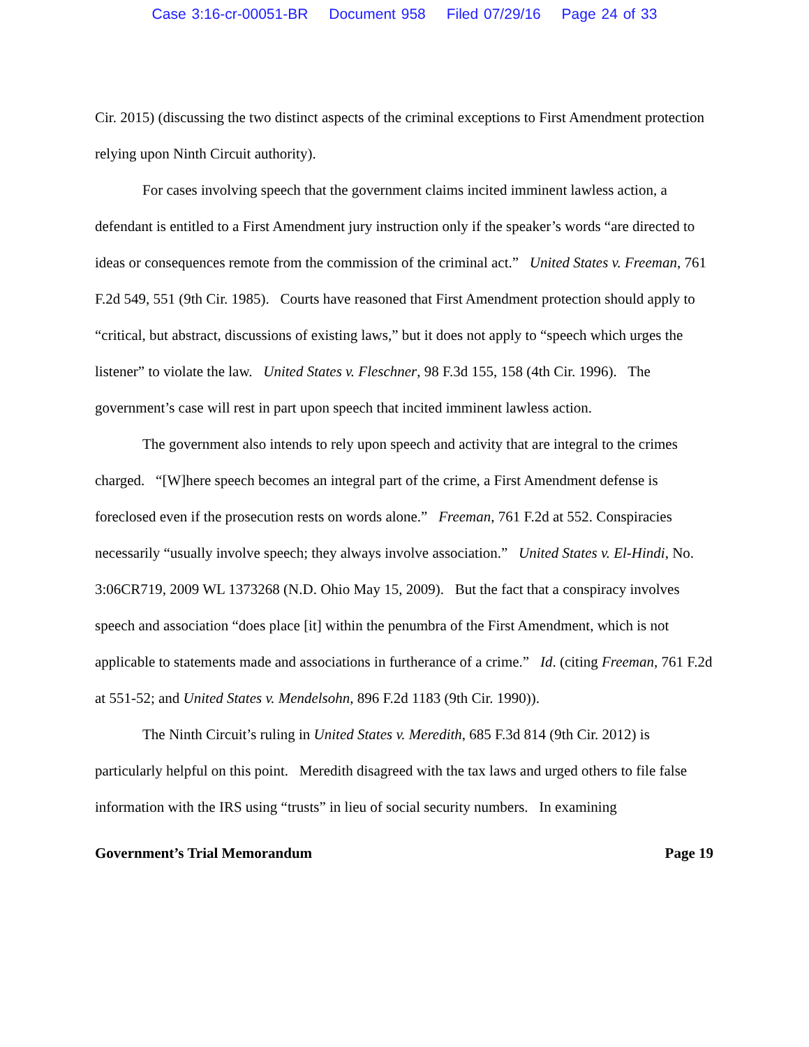Case 3:16-cr-00051-BR Document 958 Filed 07/29/16 Page 24 of 33
Cir. 2015) (discussing the two distinct aspects of the criminal exceptions to First Amendment protection relying upon Ninth Circuit authority).
For cases involving speech that the government claims incited imminent lawless action, a defendant is entitled to a First Amendment jury instruction only if the speaker’s words “are directed to ideas or consequences remote from the commission of the criminal act.” United States v. Freeman, 761 F.2d 549, 551 (9th Cir. 1985). Courts have reasoned that First Amendment protection should apply to “critical, but abstract, discussions of existing laws,” but it does not apply to “speech which urges the listener” to violate the law. United States v. Fleschner, 98 F.3d 155, 158 (4th Cir. 1996). The government’s case will rest in part upon speech that incited imminent lawless action.
The government also intends to rely upon speech and activity that are integral to the crimes charged. “[W]here speech becomes an integral part of the crime, a First Amendment defense is foreclosed even if the prosecution rests on words alone.” Freeman, 761 F.2d at 552. Conspiracies necessarily “usually involve speech; they always involve association.” United States v. El-Hindi, No. 3:06CR719, 2009 WL 1373268 (N.D. Ohio May 15, 2009). But the fact that a conspiracy involves speech and association “does place [it] within the penumbra of the First Amendment, which is not applicable to statements made and associations in furtherance of a crime.” Id. (citing Freeman, 761 F.2d at 551-52; and United States v. Mendelsohn, 896 F.2d 1183 (9th Cir. 1990)).
The Ninth Circuit’s ruling in United States v. Meredith, 685 F.3d 814 (9th Cir. 2012) is particularly helpful on this point. Meredith disagreed with the tax laws and urged others to file false information with the IRS using “trusts” in lieu of social security numbers. In examining
Government’s Trial Memorandum Page 19